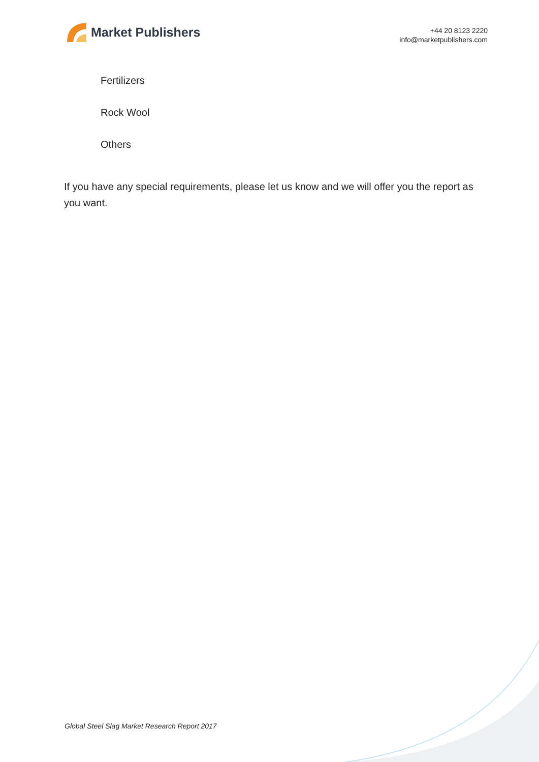Market Publishers
+44 20 8123 2220
info@marketpublishers.com
Fertilizers
Rock Wool
Others
If you have any special requirements, please let us know and we will offer you the report as you want.
Global Steel Slag Market Research Report 2017